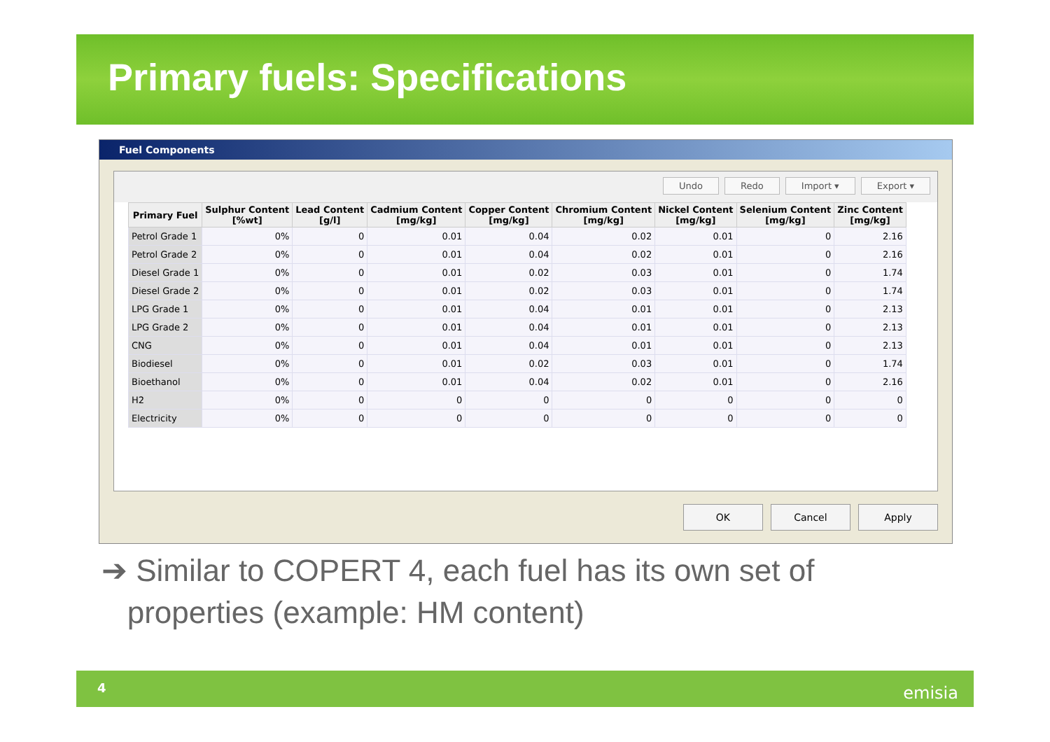Primary fuels: Specifications
Fuel Components
Undo Redo Import ▾ Export ▾
| Primary Fuel | Sulphur Content [%wt] | Lead Content [g/l] | Cadmium Content [mg/kg] | Copper Content [mg/kg] | Chromium Content [mg/kg] | Nickel Content [mg/kg] | Selenium Content [mg/kg] | Zinc Content [mg/kg] |
| --- | --- | --- | --- | --- | --- | --- | --- | --- |
| Petrol Grade 1 | 0% | 0 | 0.01 | 0.04 | 0.02 | 0.01 | 0 | 2.16 |
| Petrol Grade 2 | 0% | 0 | 0.01 | 0.04 | 0.02 | 0.01 | 0 | 2.16 |
| Diesel Grade 1 | 0% | 0 | 0.01 | 0.02 | 0.03 | 0.01 | 0 | 1.74 |
| Diesel Grade 2 | 0% | 0 | 0.01 | 0.02 | 0.03 | 0.01 | 0 | 1.74 |
| LPG Grade 1 | 0% | 0 | 0.01 | 0.04 | 0.01 | 0.01 | 0 | 2.13 |
| LPG Grade 2 | 0% | 0 | 0.01 | 0.04 | 0.01 | 0.01 | 0 | 2.13 |
| CNG | 0% | 0 | 0.01 | 0.04 | 0.01 | 0.01 | 0 | 2.13 |
| Biodiesel | 0% | 0 | 0.01 | 0.02 | 0.03 | 0.01 | 0 | 1.74 |
| Bioethanol | 0% | 0 | 0.01 | 0.04 | 0.02 | 0.01 | 0 | 2.16 |
| H2 | 0% | 0 | 0 | 0 | 0 | 0 | 0 | 0 |
| Electricity | 0% | 0 | 0 | 0 | 0 | 0 | 0 | 0 |
OK Cancel Apply
➔ Similar to COPERT 4, each fuel has its own set of
properties (example: HM content)
4 emisia